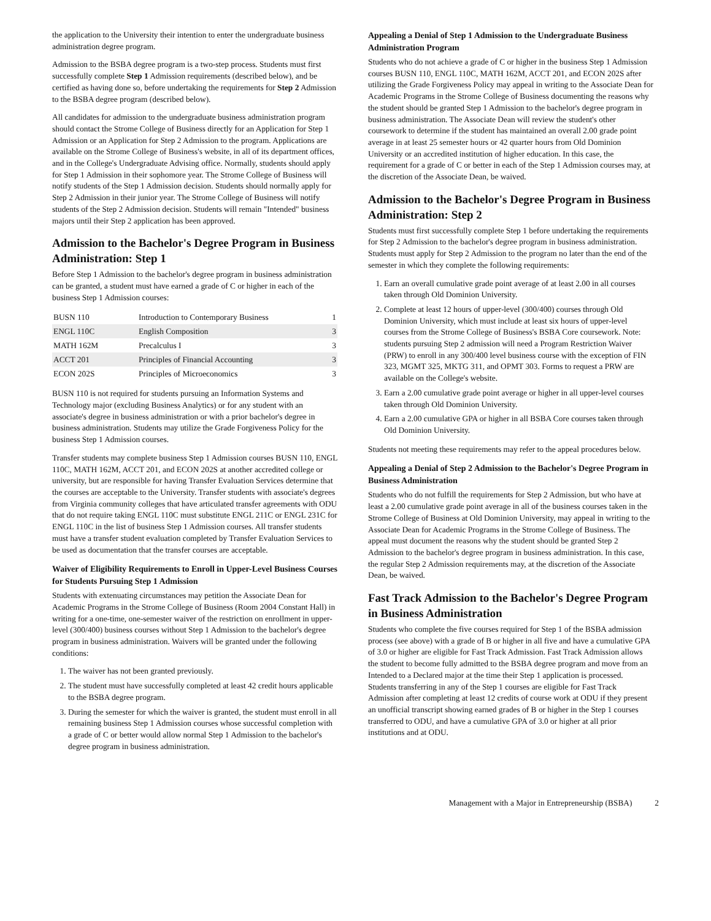the application to the University their intention to enter the undergraduate business administration degree program.
Admission to the BSBA degree program is a two-step process. Students must first successfully complete Step 1 Admission requirements (described below), and be certified as having done so, before undertaking the requirements for Step 2 Admission to the BSBA degree program (described below).
All candidates for admission to the undergraduate business administration program should contact the Strome College of Business directly for an Application for Step 1 Admission or an Application for Step 2 Admission to the program. Applications are available on the Strome College of Business's website, in all of its department offices, and in the College's Undergraduate Advising office. Normally, students should apply for Step 1 Admission in their sophomore year. The Strome College of Business will notify students of the Step 1 Admission decision. Students should normally apply for Step 2 Admission in their junior year. The Strome College of Business will notify students of the Step 2 Admission decision. Students will remain "Intended" business majors until their Step 2 application has been approved.
Admission to the Bachelor's Degree Program in Business Administration: Step 1
Before Step 1 Admission to the bachelor's degree program in business administration can be granted, a student must have earned a grade of C or higher in each of the business Step 1 Admission courses:
| BUSN 110 | Introduction to Contemporary Business | 1 |
| ENGL 110C | English Composition | 3 |
| MATH 162M | Precalculus I | 3 |
| ACCT 201 | Principles of Financial Accounting | 3 |
| ECON 202S | Principles of Microeconomics | 3 |
BUSN 110 is not required for students pursuing an Information Systems and Technology major (excluding Business Analytics) or for any student with an associate's degree in business administration or with a prior bachelor's degree in business administration. Students may utilize the Grade Forgiveness Policy for the business Step 1 Admission courses.
Transfer students may complete business Step 1 Admission courses BUSN 110, ENGL 110C, MATH 162M, ACCT 201, and ECON 202S at another accredited college or university, but are responsible for having Transfer Evaluation Services determine that the courses are acceptable to the University. Transfer students with associate's degrees from Virginia community colleges that have articulated transfer agreements with ODU that do not require taking ENGL 110C must substitute ENGL 211C or ENGL 231C for ENGL 110C in the list of business Step 1 Admission courses. All transfer students must have a transfer student evaluation completed by Transfer Evaluation Services to be used as documentation that the transfer courses are acceptable.
Waiver of Eligibility Requirements to Enroll in Upper-Level Business Courses for Students Pursuing Step 1 Admission
Students with extenuating circumstances may petition the Associate Dean for Academic Programs in the Strome College of Business (Room 2004 Constant Hall) in writing for a one-time, one-semester waiver of the restriction on enrollment in upper-level (300/400) business courses without Step 1 Admission to the bachelor's degree program in business administration. Waivers will be granted under the following conditions:
1. The waiver has not been granted previously.
2. The student must have successfully completed at least 42 credit hours applicable to the BSBA degree program.
3. During the semester for which the waiver is granted, the student must enroll in all remaining business Step 1 Admission courses whose successful completion with a grade of C or better would allow normal Step 1 Admission to the bachelor's degree program in business administration.
Appealing a Denial of Step 1 Admission to the Undergraduate Business Administration Program
Students who do not achieve a grade of C or higher in the business Step 1 Admission courses BUSN 110, ENGL 110C, MATH 162M, ACCT 201, and ECON 202S after utilizing the Grade Forgiveness Policy may appeal in writing to the Associate Dean for Academic Programs in the Strome College of Business documenting the reasons why the student should be granted Step 1 Admission to the bachelor's degree program in business administration. The Associate Dean will review the student's other coursework to determine if the student has maintained an overall 2.00 grade point average in at least 25 semester hours or 42 quarter hours from Old Dominion University or an accredited institution of higher education. In this case, the requirement for a grade of C or better in each of the Step 1 Admission courses may, at the discretion of the Associate Dean, be waived.
Admission to the Bachelor's Degree Program in Business Administration: Step 2
Students must first successfully complete Step 1 before undertaking the requirements for Step 2 Admission to the bachelor's degree program in business administration. Students must apply for Step 2 Admission to the program no later than the end of the semester in which they complete the following requirements:
1. Earn an overall cumulative grade point average of at least 2.00 in all courses taken through Old Dominion University.
2. Complete at least 12 hours of upper-level (300/400) courses through Old Dominion University, which must include at least six hours of upper-level courses from the Strome College of Business's BSBA Core coursework. Note: students pursuing Step 2 admission will need a Program Restriction Waiver (PRW) to enroll in any 300/400 level business course with the exception of FIN 323, MGMT 325, MKTG 311, and OPMT 303. Forms to request a PRW are available on the College's website.
3. Earn a 2.00 cumulative grade point average or higher in all upper-level courses taken through Old Dominion University.
4. Earn a 2.00 cumulative GPA or higher in all BSBA Core courses taken through Old Dominion University.
Students not meeting these requirements may refer to the appeal procedures below.
Appealing a Denial of Step 2 Admission to the Bachelor's Degree Program in Business Administration
Students who do not fulfill the requirements for Step 2 Admission, but who have at least a 2.00 cumulative grade point average in all of the business courses taken in the Strome College of Business at Old Dominion University, may appeal in writing to the Associate Dean for Academic Programs in the Strome College of Business. The appeal must document the reasons why the student should be granted Step 2 Admission to the bachelor's degree program in business administration. In this case, the regular Step 2 Admission requirements may, at the discretion of the Associate Dean, be waived.
Fast Track Admission to the Bachelor's Degree Program in Business Administration
Students who complete the five courses required for Step 1 of the BSBA admission process (see above) with a grade of B or higher in all five and have a cumulative GPA of 3.0 or higher are eligible for Fast Track Admission. Fast Track Admission allows the student to become fully admitted to the BSBA degree program and move from an Intended to a Declared major at the time their Step 1 application is processed. Students transferring in any of the Step 1 courses are eligible for Fast Track Admission after completing at least 12 credits of course work at ODU if they present an unofficial transcript showing earned grades of B or higher in the Step 1 courses transferred to ODU, and have a cumulative GPA of 3.0 or higher at all prior institutions and at ODU.
Management with a Major in Entrepreneurship (BSBA) 2